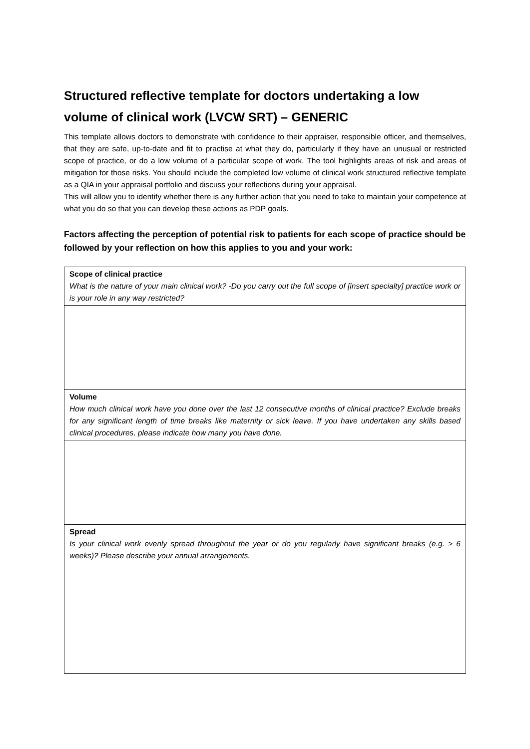Structured reflective template for doctors undertaking a low volume of clinical work (LVCW SRT) – GENERIC
This template allows doctors to demonstrate with confidence to their appraiser, responsible officer, and themselves, that they are safe, up-to-date and fit to practise at what they do, particularly if they have an unusual or restricted scope of practice, or do a low volume of a particular scope of work. The tool highlights areas of risk and areas of mitigation for those risks. You should include the completed low volume of clinical work structured reflective template as a QIA in your appraisal portfolio and discuss your reflections during your appraisal.
This will allow you to identify whether there is any further action that you need to take to maintain your competence at what you do so that you can develop these actions as PDP goals.
Factors affecting the perception of potential risk to patients for each scope of practice should be followed by your reflection on how this applies to you and your work:
| Scope of clinical practice What is the nature of your main clinical work? -Do you carry out the full scope of [insert specialty] practice work or is your role in any way restricted? |
| Volume How much clinical work have you done over the last 12 consecutive months of clinical practice? Exclude breaks for any significant length of time breaks like maternity or sick leave. If you have undertaken any skills based clinical procedures, please indicate how many you have done. |
| Spread Is your clinical work evenly spread throughout the year or do you regularly have significant breaks (e.g. > 6 weeks)? Please describe your annual arrangements. |